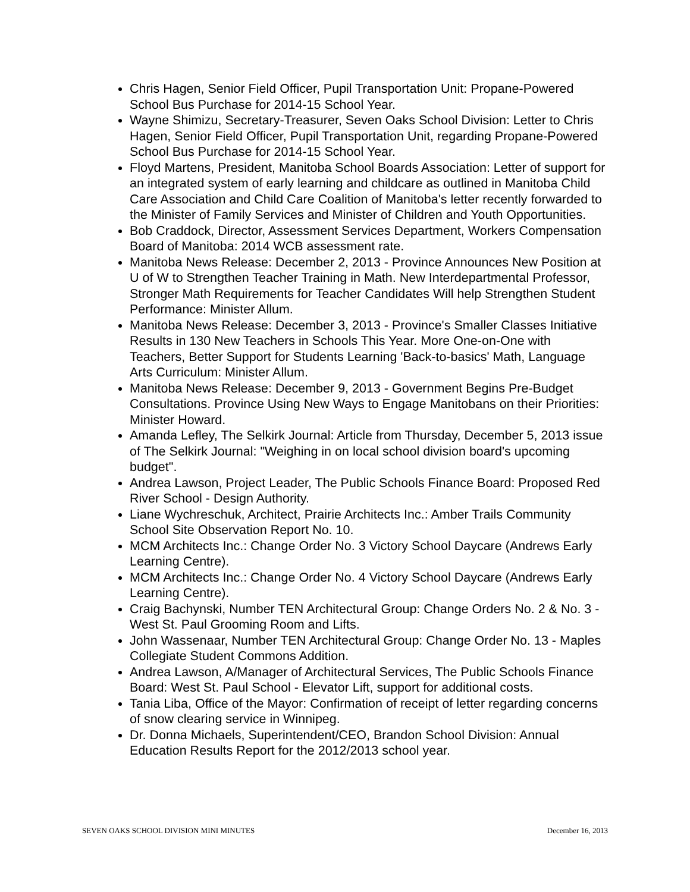Chris Hagen, Senior Field Officer, Pupil Transportation Unit: Propane-Powered School Bus Purchase for 2014-15 School Year.
Wayne Shimizu, Secretary-Treasurer, Seven Oaks School Division: Letter to Chris Hagen, Senior Field Officer, Pupil Transportation Unit, regarding Propane-Powered School Bus Purchase for 2014-15 School Year.
Floyd Martens, President, Manitoba School Boards Association: Letter of support for an integrated system of early learning and childcare as outlined in Manitoba Child Care Association and Child Care Coalition of Manitoba's letter recently forwarded to the Minister of Family Services and Minister of Children and Youth Opportunities.
Bob Craddock, Director, Assessment Services Department, Workers Compensation Board of Manitoba: 2014 WCB assessment rate.
Manitoba News Release: December 2, 2013 - Province Announces New Position at U of W to Strengthen Teacher Training in Math. New Interdepartmental Professor, Stronger Math Requirements for Teacher Candidates Will help Strengthen Student Performance: Minister Allum.
Manitoba News Release: December 3, 2013 - Province's Smaller Classes Initiative Results in 130 New Teachers in Schools This Year. More One-on-One with Teachers, Better Support for Students Learning 'Back-to-basics' Math, Language Arts Curriculum: Minister Allum.
Manitoba News Release: December 9, 2013 - Government Begins Pre-Budget Consultations. Province Using New Ways to Engage Manitobans on their Priorities: Minister Howard.
Amanda Lefley, The Selkirk Journal: Article from Thursday, December 5, 2013 issue of The Selkirk Journal: "Weighing in on local school division board's upcoming budget".
Andrea Lawson, Project Leader, The Public Schools Finance Board: Proposed Red River School - Design Authority.
Liane Wychreschuk, Architect, Prairie Architects Inc.: Amber Trails Community School Site Observation Report No. 10.
MCM Architects Inc.: Change Order No. 3 Victory School Daycare (Andrews Early Learning Centre).
MCM Architects Inc.: Change Order No. 4 Victory School Daycare (Andrews Early Learning Centre).
Craig Bachynski, Number TEN Architectural Group: Change Orders No. 2 & No. 3 - West St. Paul Grooming Room and Lifts.
John Wassenaar, Number TEN Architectural Group: Change Order No. 13 - Maples Collegiate Student Commons Addition.
Andrea Lawson, A/Manager of Architectural Services, The Public Schools Finance Board: West St. Paul School - Elevator Lift, support for additional costs.
Tania Liba, Office of the Mayor: Confirmation of receipt of letter regarding concerns of snow clearing service in Winnipeg.
Dr. Donna Michaels, Superintendent/CEO, Brandon School Division: Annual Education Results Report for the 2012/2013 school year.
SEVEN OAKS SCHOOL DIVISION MINI MINUTES December 16, 2013